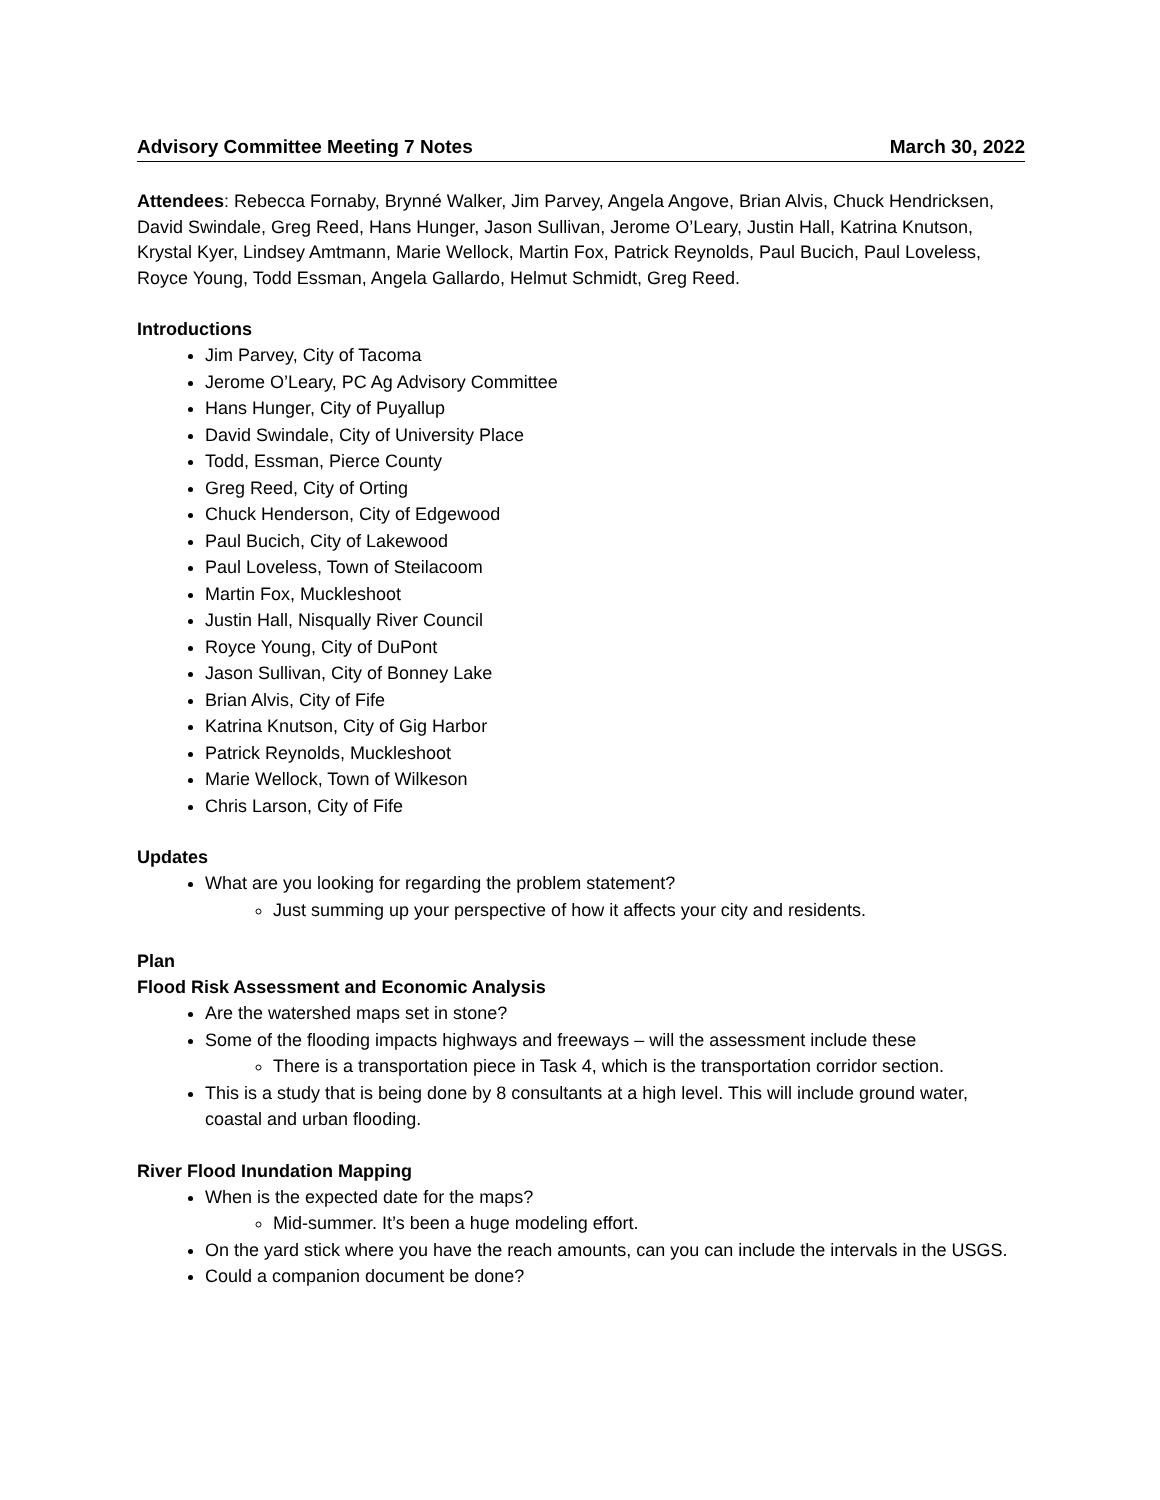Advisory Committee Meeting 7 Notes March 30, 2022
Attendees: Rebecca Fornaby, Brynné Walker, Jim Parvey, Angela Angove, Brian Alvis, Chuck Hendricksen, David Swindale, Greg Reed, Hans Hunger, Jason Sullivan, Jerome O’Leary, Justin Hall, Katrina Knutson, Krystal Kyer, Lindsey Amtmann, Marie Wellock, Martin Fox, Patrick Reynolds, Paul Bucich, Paul Loveless, Royce Young, Todd Essman, Angela Gallardo, Helmut Schmidt, Greg Reed.
Introductions
Jim Parvey, City of Tacoma
Jerome O’Leary, PC Ag Advisory Committee
Hans Hunger, City of Puyallup
David Swindale, City of University Place
Todd, Essman, Pierce County
Greg Reed, City of Orting
Chuck Henderson, City of Edgewood
Paul Bucich, City of Lakewood
Paul Loveless, Town of Steilacoom
Martin Fox, Muckleshoot
Justin Hall, Nisqually River Council
Royce Young, City of DuPont
Jason Sullivan, City of Bonney Lake
Brian Alvis, City of Fife
Katrina Knutson, City of Gig Harbor
Patrick Reynolds, Muckleshoot
Marie Wellock, Town of Wilkeson
Chris Larson, City of Fife
Updates
What are you looking for regarding the problem statement?
Just summing up your perspective of how it affects your city and residents.
Plan
Flood Risk Assessment and Economic Analysis
Are the watershed maps set in stone?
Some of the flooding impacts highways and freeways – will the assessment include these
There is a transportation piece in Task 4, which is the transportation corridor section.
This is a study that is being done by 8 consultants at a high level. This will include ground water, coastal and urban flooding.
River Flood Inundation Mapping
When is the expected date for the maps?
Mid-summer. It’s been a huge modeling effort.
On the yard stick where you have the reach amounts, can you can include the intervals in the USGS.
Could a companion document be done?